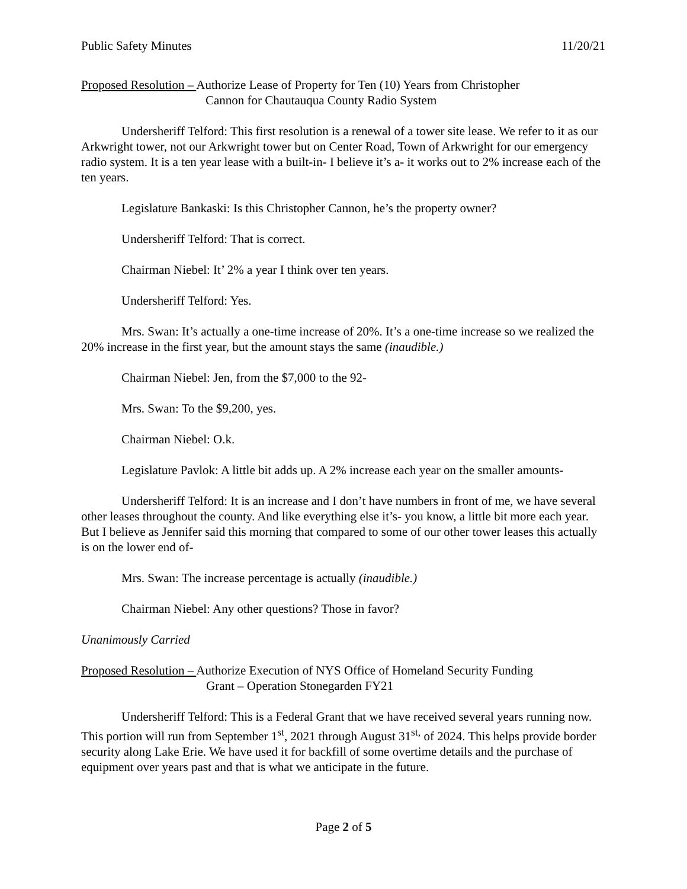Public Safety Minutes 11/20/21
Proposed Resolution – Authorize Lease of Property for Ten (10) Years from Christopher
Cannon for Chautauqua County Radio System
Undersheriff Telford: This first resolution is a renewal of a tower site lease. We refer to it as our Arkwright tower, not our Arkwright tower but on Center Road, Town of Arkwright for our emergency radio system. It is a ten year lease with a built-in- I believe it’s a- it works out to 2% increase each of the ten years.
Legislature Bankaski: Is this Christopher Cannon, he’s the property owner?
Undersheriff Telford: That is correct.
Chairman Niebel: It’ 2% a year I think over ten years.
Undersheriff Telford: Yes.
Mrs. Swan: It’s actually a one-time increase of 20%. It’s a one-time increase so we realized the 20% increase in the first year, but the amount stays the same (inaudible.)
Chairman Niebel: Jen, from the $7,000 to the 92-
Mrs. Swan: To the $9,200, yes.
Chairman Niebel: O.k.
Legislature Pavlok: A little bit adds up. A 2% increase each year on the smaller amounts-
Undersheriff Telford: It is an increase and I don’t have numbers in front of me, we have several other leases throughout the county. And like everything else it’s- you know, a little bit more each year. But I believe as Jennifer said this morning that compared to some of our other tower leases this actually is on the lower end of-
Mrs. Swan: The increase percentage is actually (inaudible.)
Chairman Niebel: Any other questions? Those in favor?
Unanimously Carried
Proposed Resolution – Authorize Execution of NYS Office of Homeland Security Funding
Grant – Operation Stonegarden FY21
Undersheriff Telford: This is a Federal Grant that we have received several years running now. This portion will run from September 1<sup>st</sup>, 2021 through August 31<sup>st,</sup> of 2024. This helps provide border security along Lake Erie. We have used it for backfill of some overtime details and the purchase of equipment over years past and that is what we anticipate in the future.
Page 2 of 5